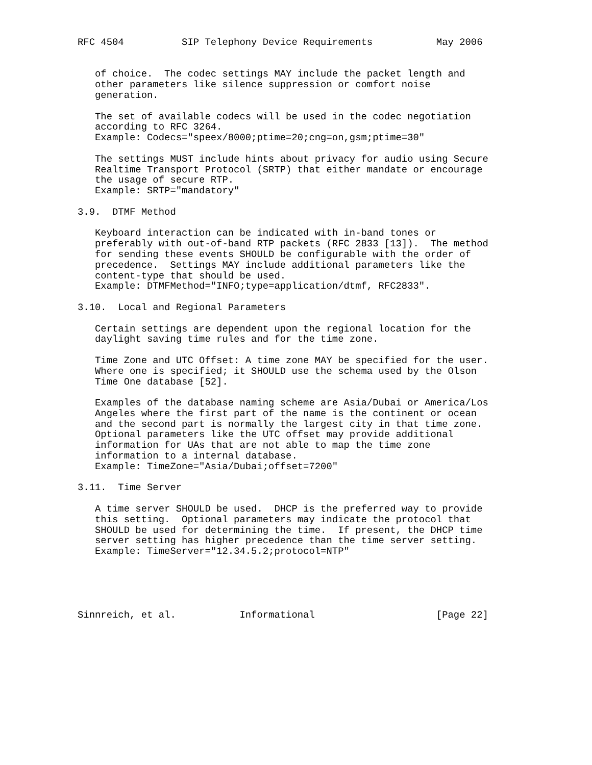RFC 4504          SIP Telephony Device Requirements           May 2006


   of choice.  The codec settings MAY include the packet length and
   other parameters like silence suppression or comfort noise
   generation.

   The set of available codecs will be used in the codec negotiation
   according to RFC 3264.
   Example: Codecs="speex/8000;ptime=20;cng=on,gsm;ptime=30"

   The settings MUST include hints about privacy for audio using Secure
   Realtime Transport Protocol (SRTP) that either mandate or encourage
   the usage of secure RTP.
   Example: SRTP="mandatory"

3.9.  DTMF Method

   Keyboard interaction can be indicated with in-band tones or
   preferably with out-of-band RTP packets (RFC 2833 [13]).  The method
   for sending these events SHOULD be configurable with the order of
   precedence.  Settings MAY include additional parameters like the
   content-type that should be used.
   Example: DTMFMethod="INFO;type=application/dtmf, RFC2833".

3.10.  Local and Regional Parameters

   Certain settings are dependent upon the regional location for the
   daylight saving time rules and for the time zone.

   Time Zone and UTC Offset: A time zone MAY be specified for the user.
   Where one is specified; it SHOULD use the schema used by the Olson
   Time One database [52].

   Examples of the database naming scheme are Asia/Dubai or America/Los
   Angeles where the first part of the name is the continent or ocean
   and the second part is normally the largest city in that time zone.
   Optional parameters like the UTC offset may provide additional
   information for UAs that are not able to map the time zone
   information to a internal database.
   Example: TimeZone="Asia/Dubai;offset=7200"

3.11.  Time Server

   A time server SHOULD be used.  DHCP is the preferred way to provide
   this setting.  Optional parameters may indicate the protocol that
   SHOULD be used for determining the time.  If present, the DHCP time
   server setting has higher precedence than the time server setting.
   Example: TimeServer="12.34.5.2;protocol=NTP"





Sinnreich, et al.           Informational                     [Page 22]